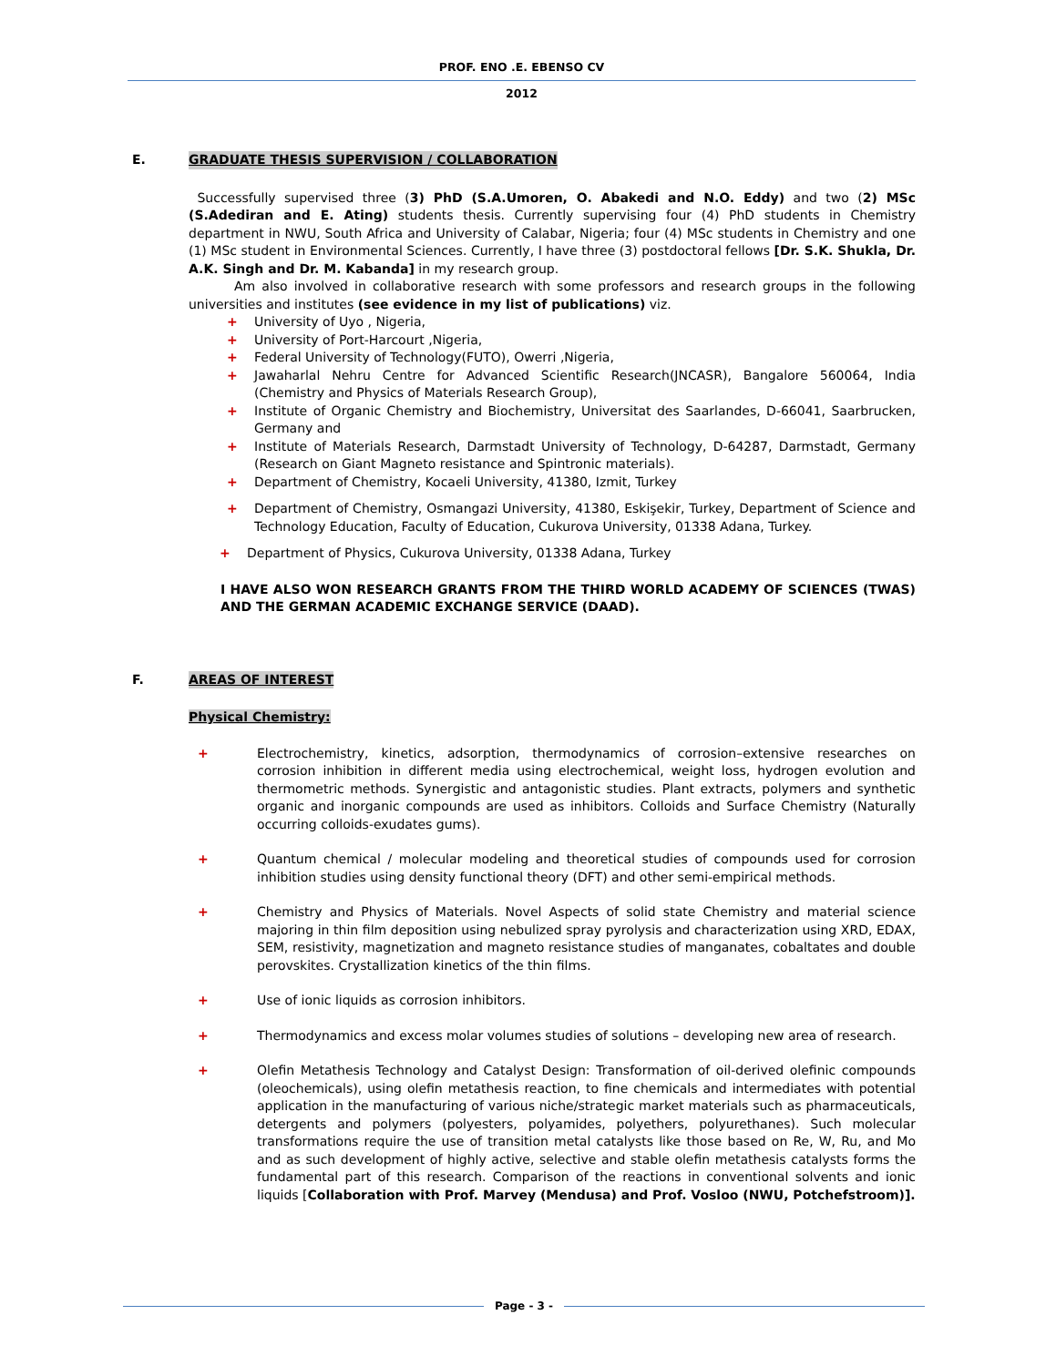PROF. ENO .E. EBENSO CV
2012
E. GRADUATE THESIS SUPERVISION / COLLABORATION
Successfully supervised three (3) PhD (S.A.Umoren, O. Abakedi and N.O. Eddy) and two (2) MSc (S.Adediran and E. Ating) students thesis. Currently supervising four (4) PhD students in Chemistry department in NWU, South Africa and University of Calabar, Nigeria; four (4) MSc students in Chemistry and one (1) MSc student in Environmental Sciences. Currently, I have three (3) postdoctoral fellows [Dr. S.K. Shukla, Dr. A.K. Singh and Dr. M. Kabanda] in my research group.
Am also involved in collaborative research with some professors and research groups in the following universities and institutes (see evidence in my list of publications) viz.
+ University of Uyo , Nigeria,
+ University of Port-Harcourt ,Nigeria,
+ Federal University of Technology(FUTO), Owerri ,Nigeria,
+ Jawaharlal Nehru Centre for Advanced Scientific Research(JNCASR), Bangalore 560064, India (Chemistry and Physics of Materials Research Group),
+ Institute of Organic Chemistry and Biochemistry, Universitat des Saarlandes, D-66041, Saarbrucken, Germany and
+ Institute of Materials Research, Darmstadt University of Technology, D-64287, Darmstadt, Germany (Research on Giant Magneto resistance and Spintronic materials).
+ Department of Chemistry, Kocaeli University, 41380, Izmit, Turkey
+ Department of Chemistry, Osmangazi University, 41380, Eskişekir, Turkey, Department of Science and Technology Education, Faculty of Education, Cukurova University, 01338 Adana, Turkey.
+ Department of Physics, Cukurova University, 01338 Adana, Turkey
I HAVE ALSO WON RESEARCH GRANTS FROM THE THIRD WORLD ACADEMY OF SCIENCES (TWAS) AND THE GERMAN ACADEMIC EXCHANGE SERVICE (DAAD).
F. AREAS OF INTEREST
Physical Chemistry:
+ Electrochemistry, kinetics, adsorption, thermodynamics of corrosion–extensive researches on corrosion inhibition in different media using electrochemical, weight loss, hydrogen evolution and thermometric methods. Synergistic and antagonistic studies. Plant extracts, polymers and synthetic organic and inorganic compounds are used as inhibitors. Colloids and Surface Chemistry (Naturally occurring colloids-exudates gums).
+ Quantum chemical / molecular modeling and theoretical studies of compounds used for corrosion inhibition studies using density functional theory (DFT) and other semi-empirical methods.
+ Chemistry and Physics of Materials. Novel Aspects of solid state Chemistry and material science majoring in thin film deposition using nebulized spray pyrolysis and characterization using XRD, EDAX, SEM, resistivity, magnetization and magneto resistance studies of manganates, cobaltates and double perovskites. Crystallization kinetics of the thin films.
+ Use of ionic liquids as corrosion inhibitors.
+ Thermodynamics and excess molar volumes studies of solutions – developing new area of research.
+ Olefin Metathesis Technology and Catalyst Design: Transformation of oil-derived olefinic compounds (oleochemicals), using olefin metathesis reaction, to fine chemicals and intermediates with potential application in the manufacturing of various niche/strategic market materials such as pharmaceuticals, detergents and polymers (polyesters, polyamides, polyethers, polyurethanes). Such molecular transformations require the use of transition metal catalysts like those based on Re, W, Ru, and Mo and as such development of highly active, selective and stable olefin metathesis catalysts forms the fundamental part of this research. Comparison of the reactions in conventional solvents and ionic liquids [Collaboration with Prof. Marvey (Mendusa) and Prof. Vosloo (NWU, Potchefstroom)].
Page - 3 -